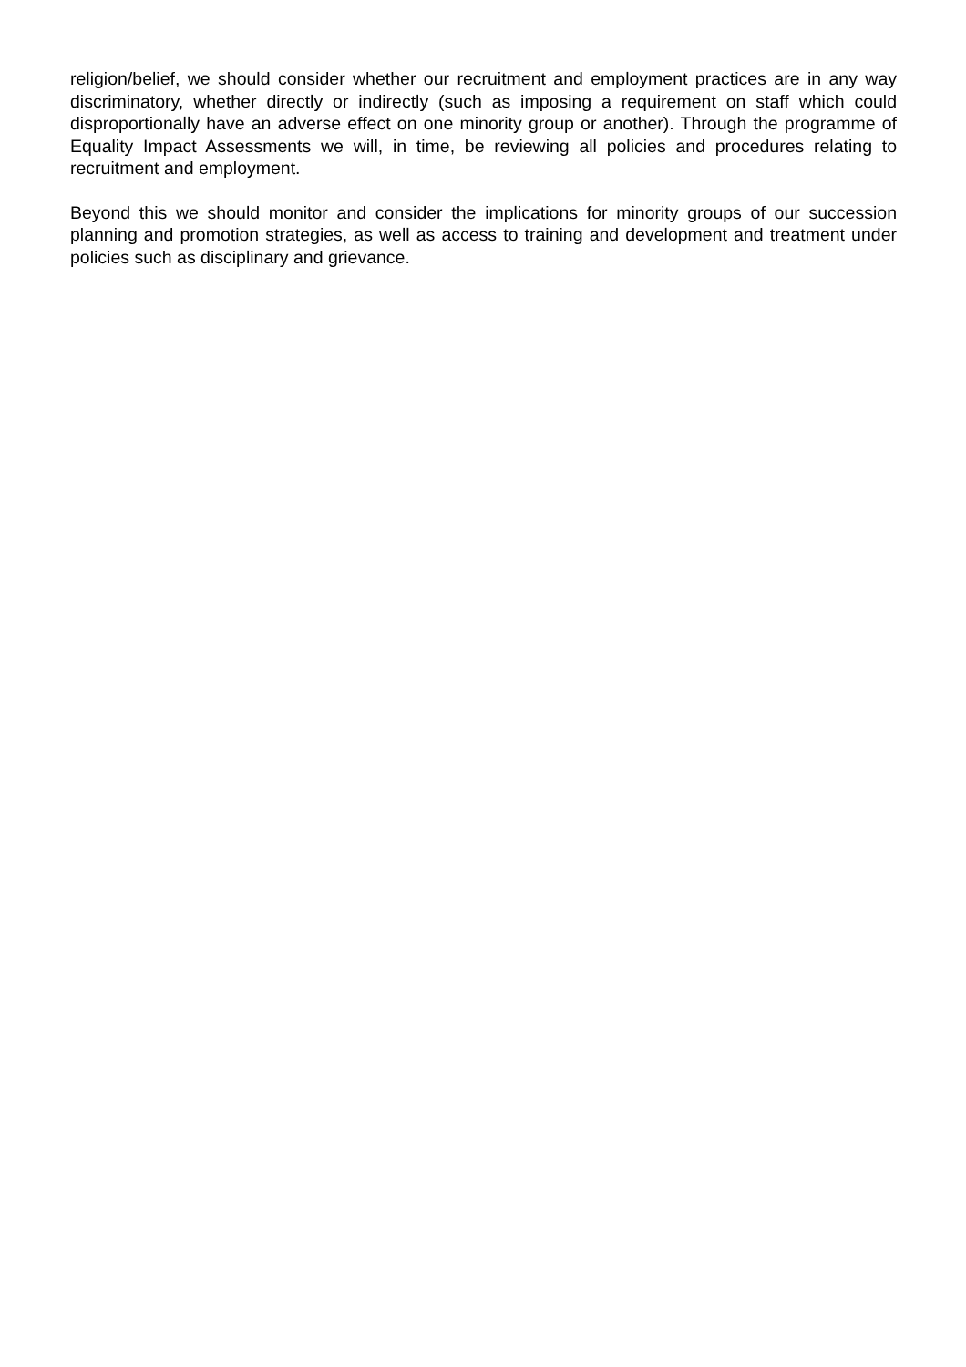religion/belief, we should consider whether our recruitment and employment practices are in any way discriminatory, whether directly or indirectly (such as imposing a requirement on staff which could disproportionally have an adverse effect on one minority group or another). Through the programme of Equality Impact Assessments we will, in time, be reviewing all policies and procedures relating to recruitment and employment.
Beyond this we should monitor and consider the implications for minority groups of our succession planning and promotion strategies, as well as access to training and development and treatment under policies such as disciplinary and grievance.